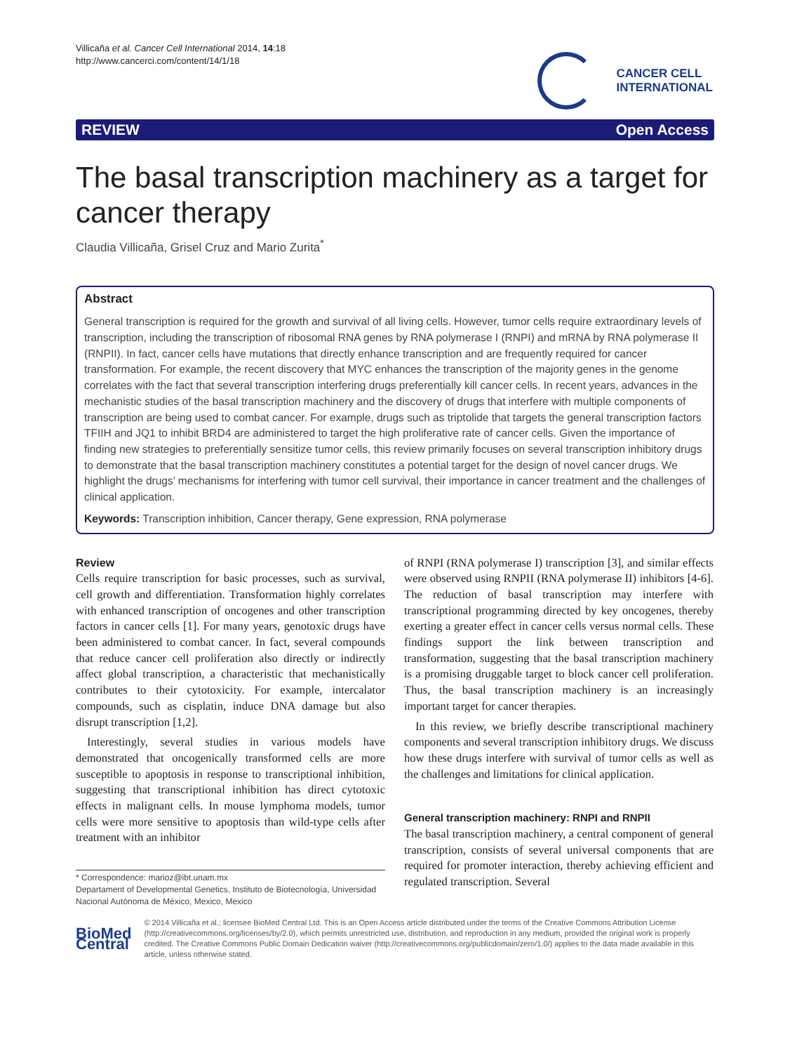Villicaña et al. Cancer Cell International 2014, 14:18
http://www.cancerci.com/content/14/1/18
CANCER CELL
INTERNATIONAL
REVIEW Open Access
The basal transcription machinery as a target for cancer therapy
Claudia Villicaña, Grisel Cruz and Mario Zurita<sup>*</sup>
Abstract
General transcription is required for the growth and survival of all living cells. However, tumor cells require extraordinary levels of transcription, including the transcription of ribosomal RNA genes by RNA polymerase I (RNPI) and mRNA by RNA polymerase II (RNPII). In fact, cancer cells have mutations that directly enhance transcription and are frequently required for cancer transformation. For example, the recent discovery that MYC enhances the transcription of the majority genes in the genome correlates with the fact that several transcription interfering drugs preferentially kill cancer cells. In recent years, advances in the mechanistic studies of the basal transcription machinery and the discovery of drugs that interfere with multiple components of transcription are being used to combat cancer. For example, drugs such as triptolide that targets the general transcription factors TFIIH and JQ1 to inhibit BRD4 are administered to target the high proliferative rate of cancer cells. Given the importance of finding new strategies to preferentially sensitize tumor cells, this review primarily focuses on several transcription inhibitory drugs to demonstrate that the basal transcription machinery constitutes a potential target for the design of novel cancer drugs. We highlight the drugs’ mechanisms for interfering with tumor cell survival, their importance in cancer treatment and the challenges of clinical application.
Keywords: Transcription inhibition, Cancer therapy, Gene expression, RNA polymerase
Review
Cells require transcription for basic processes, such as survival, cell growth and differentiation. Transformation highly correlates with enhanced transcription of oncogenes and other transcription factors in cancer cells [1]. For many years, genotoxic drugs have been administered to combat cancer. In fact, several compounds that reduce cancer cell proliferation also directly or indirectly affect global transcription, a characteristic that mechanistically contributes to their cytotoxicity. For example, intercalator compounds, such as cisplatin, induce DNA damage but also disrupt transcription [1,2].
Interestingly, several studies in various models have demonstrated that oncogenically transformed cells are more susceptible to apoptosis in response to transcriptional inhibition, suggesting that transcriptional inhibition has direct cytotoxic effects in malignant cells. In mouse lymphoma models, tumor cells were more sensitive to apoptosis than wild-type cells after treatment with an inhibitor
* Correspondence: marioz@ibt.unam.mx
Departament of Developmental Genetics, Instituto de Biotecnología, Universidad Nacional Autónoma de México, Mexico, Mexico
of RNPI (RNA polymerase I) transcription [3], and similar effects were observed using RNPII (RNA polymerase II) inhibitors [4-6]. The reduction of basal transcription may interfere with transcriptional programming directed by key oncogenes, thereby exerting a greater effect in cancer cells versus normal cells. These findings support the link between transcription and transformation, suggesting that the basal transcription machinery is a promising druggable target to block cancer cell proliferation. Thus, the basal transcription machinery is an increasingly important target for cancer therapies.
In this review, we briefly describe transcriptional machinery components and several transcription inhibitory drugs. We discuss how these drugs interfere with survival of tumor cells as well as the challenges and limitations for clinical application.
General transcription machinery: RNPI and RNPII
The basal transcription machinery, a central component of general transcription, consists of several universal components that are required for promoter interaction, thereby achieving efficient and regulated transcription. Several
BioMed Central
© 2014 Villicaña et al.; licensee BioMed Central Ltd. This is an Open Access article distributed under the terms of the Creative Commons Attribution License (http://creativecommons.org/licenses/by/2.0), which permits unrestricted use, distribution, and reproduction in any medium, provided the original work is properly credited. The Creative Commons Public Domain Dedication waiver (http://creativecommons.org/publicdomain/zero/1.0/) applies to the data made available in this article, unless otherwise stated.